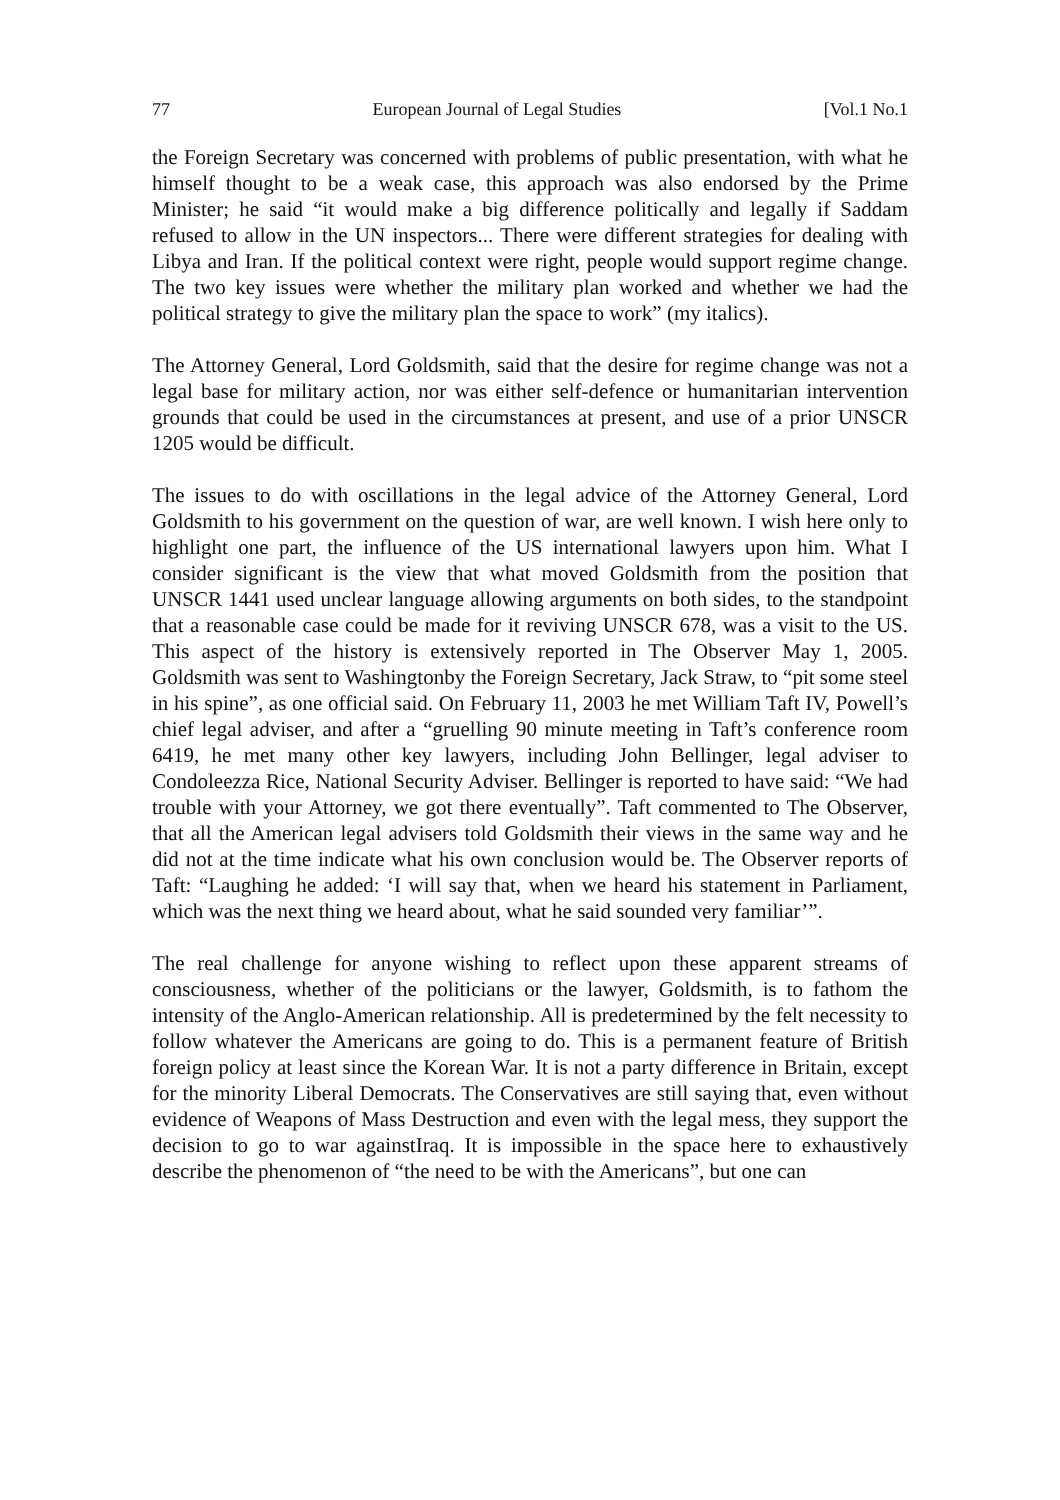77 European Journal of Legal Studies [Vol.1 No.1
the Foreign Secretary was concerned with problems of public presentation, with what he himself thought to be a weak case, this approach was also endorsed by the Prime Minister; he said “it would make a big difference politically and legally if Saddam refused to allow in the UN inspectors... There were different strategies for dealing with Libya and Iran. If the political context were right, people would support regime change. The two key issues were whether the military plan worked and whether we had the political strategy to give the military plan the space to work” (my italics).
The Attorney General, Lord Goldsmith, said that the desire for regime change was not a legal base for military action, nor was either self-defence or humanitarian intervention grounds that could be used in the circumstances at present, and use of a prior UNSCR 1205 would be difficult.
The issues to do with oscillations in the legal advice of the Attorney General, Lord Goldsmith to his government on the question of war, are well known. I wish here only to highlight one part, the influence of the US international lawyers upon him. What I consider significant is the view that what moved Goldsmith from the position that UNSCR 1441 used unclear language allowing arguments on both sides, to the standpoint that a reasonable case could be made for it reviving UNSCR 678, was a visit to the US. This aspect of the history is extensively reported in The Observer May 1, 2005. Goldsmith was sent to Washingtonby the Foreign Secretary, Jack Straw, to “pit some steel in his spine”, as one official said. On February 11, 2003 he met William Taft IV, Powell’s chief legal adviser, and after a “gruelling 90 minute meeting in Taft’s conference room 6419, he met many other key lawyers, including John Bellinger, legal adviser to Condoleezza Rice, National Security Adviser. Bellinger is reported to have said: “We had trouble with your Attorney, we got there eventually”. Taft commented to The Observer, that all the American legal advisers told Goldsmith their views in the same way and he did not at the time indicate what his own conclusion would be. The Observer reports of Taft: “Laughing he added: ‘I will say that, when we heard his statement in Parliament, which was the next thing we heard about, what he said sounded very familiar’”.
The real challenge for anyone wishing to reflect upon these apparent streams of consciousness, whether of the politicians or the lawyer, Goldsmith, is to fathom the intensity of the Anglo-American relationship. All is predetermined by the felt necessity to follow whatever the Americans are going to do. This is a permanent feature of British foreign policy at least since the Korean War. It is not a party difference in Britain, except for the minority Liberal Democrats. The Conservatives are still saying that, even without evidence of Weapons of Mass Destruction and even with the legal mess, they support the decision to go to war againstIraq. It is impossible in the space here to exhaustively describe the phenomenon of “the need to be with the Americans”, but one can